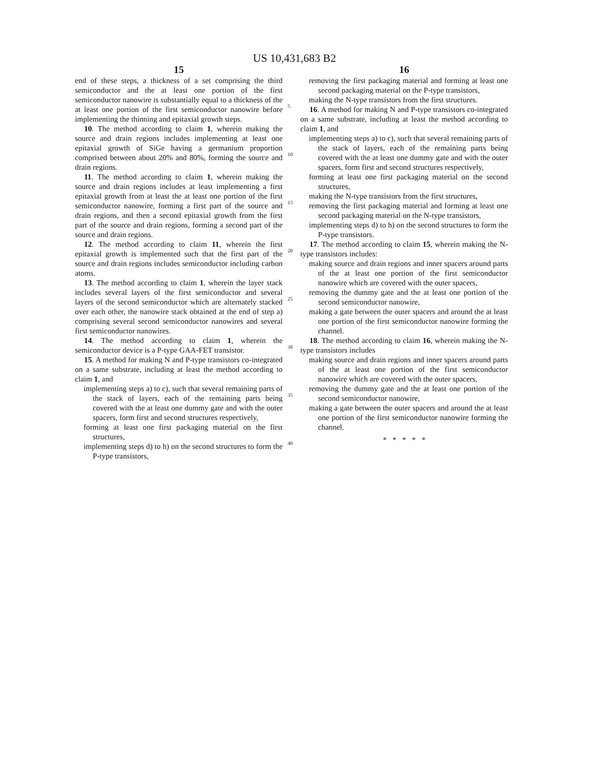US 10,431,683 B2
15
end of these steps, a thickness of a set comprising the third semiconductor and the at least one portion of the first semiconductor nanowire is substantially equal to a thickness of the at least one portion of the first semiconductor nanowire before implementing the thinning and epitaxial growth steps.
10. The method according to claim 1, wherein making the source and drain regions includes implementing at least one epitaxial growth of SiGe having a germanium proportion comprised between about 20% and 80%, forming the source and drain regions.
11. The method according to claim 1, wherein making the source and drain regions includes at least implementing a first epitaxial growth from at least the at least one portion of the first semiconductor nanowire, forming a first part of the source and drain regions, and then a second epitaxial growth from the first part of the source and drain regions, forming a second part of the source and drain regions.
12. The method according to claim 11, wherein the first epitaxial growth is implemented such that the first part of the source and drain regions includes semiconductor including carbon atoms.
13. The method according to claim 1, wherein the layer stack includes several layers of the first semiconductor and several layers of the second semiconductor which are alternately stacked over each other, the nanowire stack obtained at the end of step a) comprising several second semiconductor nanowires and several first semiconductor nanowires.
14. The method according to claim 1, wherein the semiconductor device is a P-type GAA-FET transistor.
15. A method for making N and P-type transistors co-integrated on a same substrate, including at least the method according to claim 1, and
implementing steps a) to c), such that several remaining parts of the stack of layers, each of the remaining parts being covered with the at least one dummy gate and with the outer spacers, form first and second structures respectively,
forming at least one first packaging material on the first structures,
implementing steps d) to h) on the second structures to form the P-type transistors,
5
10
15
20
25
30
35
40
16
removing the first packaging material and forming at least one second packaging material on the P-type transistors,
making the N-type transistors from the first structures.
16. A method for making N and P-type transistors co-integrated on a same substrate, including at least the method according to claim 1, and
implementing steps a) to c), such that several remaining parts of the stack of layers, each of the remaining parts being covered with the at least one dummy gate and with the outer spacers, form first and second structures respectively,
forming at least one first packaging material on the second structures,
making the N-type transistors from the first structures,
removing the first packaging material and forming at least one second packaging material on the N-type transistors,
implementing steps d) to h) on the second structures to form the P-type transistors.
17. The method according to claim 15, wherein making the N-type transistors includes:
making source and drain regions and inner spacers around parts of the at least one portion of the first semiconductor nanowire which are covered with the outer spacers,
removing the dummy gate and the at least one portion of the second semiconductor nanowire,
making a gate between the outer spacers and around the at least one portion of the first semiconductor nanowire forming the channel.
18. The method according to claim 16, wherein making the N-type transistors includes
making source and drain regions and inner spacers around parts of the at least one portion of the first semiconductor nanowire which are covered with the outer spacers,
removing the dummy gate and the at least one portion of the second semiconductor nanowire,
making a gate between the outer spacers and around the at least one portion of the first semiconductor nanowire forming the channel.
* * * * *